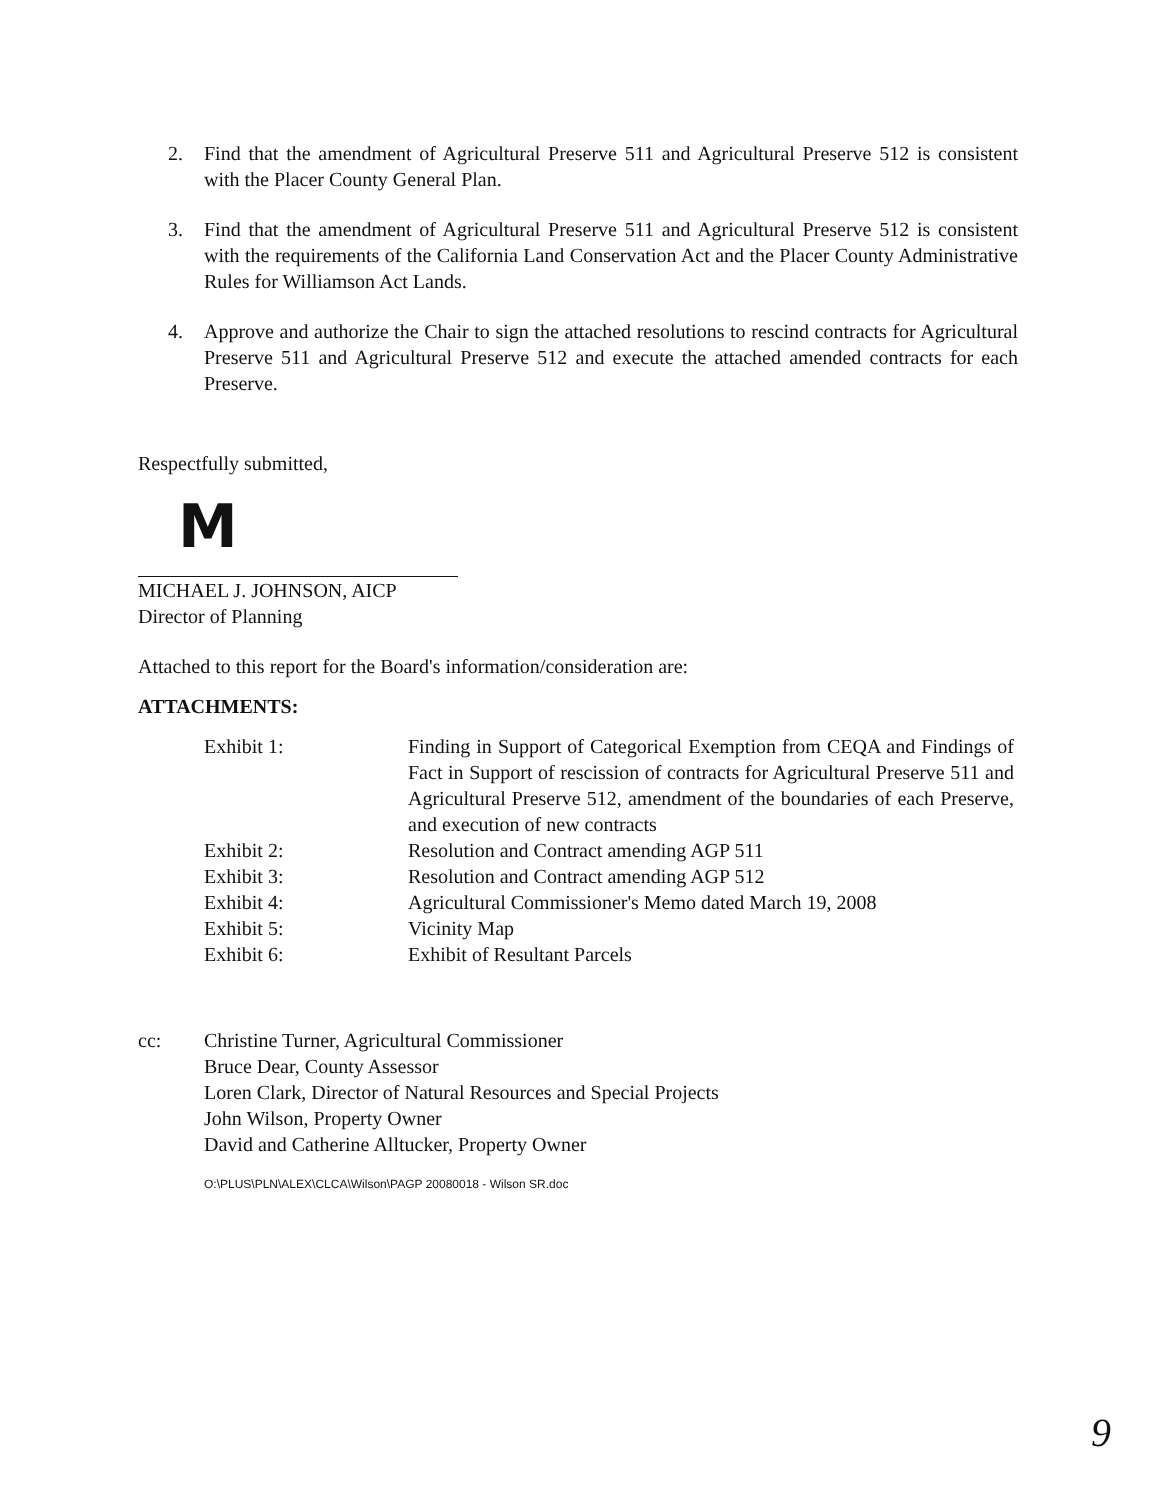2. Find that the amendment of Agricultural Preserve 511 and Agricultural Preserve 512 is consistent with the Placer County General Plan.
3. Find that the amendment of Agricultural Preserve 511 and Agricultural Preserve 512 is consistent with the requirements of the California Land Conservation Act and the Placer County Administrative Rules for Williamson Act Lands.
4. Approve and authorize the Chair to sign the attached resolutions to rescind contracts for Agricultural Preserve 511 and Agricultural Preserve 512 and execute the attached amended contracts for each Preserve.
Respectfully submitted,
M
MICHAEL J. JOHNSON, AICP
Director of Planning
Attached to this report for the Board's information/consideration are:
ATTACHMENTS:
| Exhibit 1: | Finding in Support of Categorical Exemption from CEQA and Findings of Fact in Support of rescission of contracts for Agricultural Preserve 511 and Agricultural Preserve 512, amendment of the boundaries of each Preserve, and execution of new contracts |
| Exhibit 2: | Resolution and Contract amending AGP 511 |
| Exhibit 3: | Resolution and Contract amending AGP 512 |
| Exhibit 4: | Agricultural Commissioner's Memo dated March 19, 2008 |
| Exhibit 5: | Vicinity Map |
| Exhibit 6: | Exhibit of Resultant Parcels |
cc: Christine Turner, Agricultural Commissioner
Bruce Dear, County Assessor
Loren Clark, Director of Natural Resources and Special Projects
John Wilson, Property Owner
David and Catherine Alltucker, Property Owner
O:\PLUS\PLN\ALEX\CLCA\Wilson\PAGP 20080018 - Wilson SR.doc
9